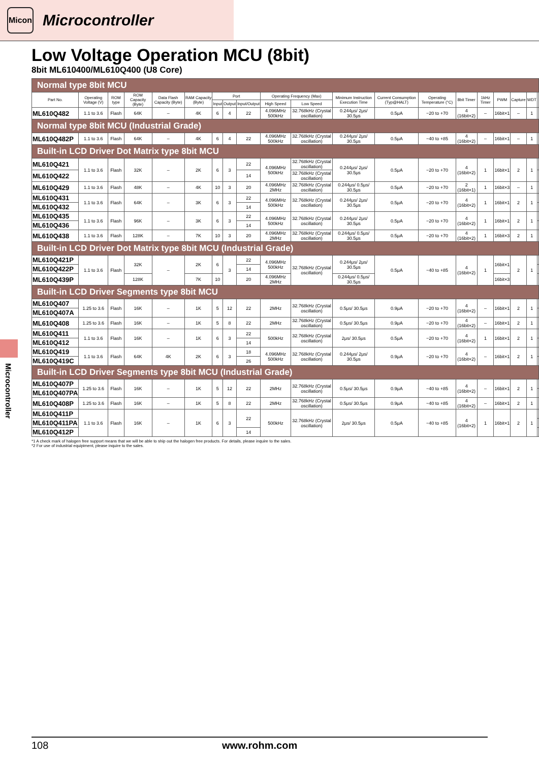Micon
Microcontroller
Low Voltage Operation MCU (8bit)
8bit ML610400/ML610Q400 (U8 Core)
Microcontroller
| Normal type 8bit MCU | | | | | | | | | | | | | | | | | | | |
| Part No. | Operating Voltage (V) | ROM type | ROM Capacity (Byte) | Data Flash Capacity (Byte) | RAM Capacity (Byte) | Port | | | Operating Frequency (Max) | | Minimum Instruction Execution Time | Current Consumption (Typ@HALT) | Operating Temperature (°C) | 8bit Timer | 1kHz Timer | PWM | Capture | WDT | |
| | | | | | | Input | Output | Input/Output | High Speed | Low Speed | | | | | | | | | |
| ML610Q482 | 1.1 to 3.6 | Flash | 64K | – | 4K | 6 | 4 | 22 | 4.096MHz 500kHz | 32.768kHz (Crystal oscillation) | 0.244μs/ 2μs/ 30.5μs | 0.5μA | −20 to +70 | 4 (16bit×2) | – | 16bit×1 | – | 1 | |
| Normal type 8bit MCU (Industrial Grade) | | | | | | | | | | | | | | | | | | | |
| ML610Q482P | 1.1 to 3.6 | Flash | 64K | – | 4K | 6 | 4 | 22 | 4.096MHz 500kHz | 32.768kHz (Crystal oscillation) | 0.244μs/ 2μs/ 30.5μs | 0.5μA | −40 to +85 | 4 (16bit×2) | – | 16bit×1 | – | 1 | |
| Built-in LCD Driver Dot Matrix type 8bit MCU | | | | | | | | | | | | | | | | | | | |
| ML610Q421 | 1.1 to 3.6 | Flash | 32K | – | 2K | 6 | 3 | 22 | 4.096MHz 500kHz | 32.768kHz (Crystal oscillation) | 0.244μs/ 2μs/ 30.5μs | 0.5μA | −20 to +70 | 4 (16bit×2) | 1 | 16bit×1 | 2 | 1 | |
| ML610Q422 | | | | | | | | 14 | | 32.768kHz (Crystal oscillation) | | | | | | | | | |
| ML610Q429 | 1.1 to 3.6 | Flash | 48K | – | 4K | 10 | 3 | 20 | 4.096MHz 2MHz | 32.768kHz (Crystal oscillation) | 0.244μs/ 0.5μs/ 30.5μs | 0.5μA | −20 to +70 | 2 (16bit×1) | 1 | 16bit×3 | – | 1 | |
| ML610Q431 | 1.1 to 3.6 | Flash | 64K | – | 3K | 6 | 3 | 22 | 4.096MHz 500kHz | 32.768kHz (Crystal oscillation) | 0.244μs/ 2μs/ 30.5μs | 0.5μA | −20 to +70 | 4 (16bit×2) | 1 | 16bit×1 | 2 | 1 | |
| ML610Q432 | | | | | | | | 14 | | | | | | | | | | | |
| ML610Q435 | 1.1 to 3.6 | Flash | 96K | – | 3K | 6 | 3 | 22 | 4.096MHz 500kHz | 32.768kHz (Crystal oscillation) | 0.244μs/ 2μs/ 30.5μs | 0.5μA | −20 to +70 | 4 (16bit×2) | 1 | 16bit×1 | 2 | 1 | |
| ML610Q436 | | | | | | | | 14 | | | | | | | | | | | |
| ML610Q438 | 1.1 to 3.6 | Flash | 128K | – | 7K | 10 | 3 | 20 | 4.096MHz 2MHz | 32.768kHz (Crystal oscillation) | 0.244μs/ 0.5μs/ 30.5μs | 0.5μA | −20 to +70 | 4 (16bit×2) | 1 | 16bit×3 | 2 | 1 | |
| Built-in LCD Driver Dot Matrix type 8bit MCU (Industrial Grade) | | | | | | | | | | | | | | | | | | | |
| ML610Q421P | 1.1 to 3.6 | Flash | 32K | – | 2K | 6 | 3 | 22 | 4.096MHz 500kHz | 32.768kHz (Crystal oscillation) | 0.244μs/ 2μs/ 30.5μs | 0.5μA | −40 to +85 | 4 (16bit×2) | 1 | 16bit×1 | 2 | 1 | |
| ML610Q422P | | | | | | | | 14 | | | | | | | | | | | |
| ML610Q439P | | | 128K | | 7K | 10 | | 20 | 4.096MHz 2MHz | | 0.244μs/ 0.5μs/ 30.5μs | | | | | 16bit×3 | | | |
| Built-in LCD Driver Segments type 8bit MCU | | | | | | | | | | | | | | | | | | | |
| ML610Q407 | 1.25 to 3.6 | Flash | 16K | – | 1K | 5 | 12 | 22 | 2MHz | 32.768kHz (Crystal oscillation) | 0.5μs/ 30.5μs | 0.9μA | −20 to +70 | 4 (16bit×2) | – | 16bit×1 | 2 | 1 | |
| ML610Q407A | | | | | | | | | | | | | | | | | | | |
| ML610Q408 | 1.25 to 3.6 | Flash | 16K | – | 1K | 5 | 8 | 22 | 2MHz | 32.768kHz (Crystal oscillation) | 0.5μs/ 30.5μs | 0.9μA | −20 to +70 | 4 (16bit×2) | – | 16bit×1 | 2 | 1 | |
| ML610Q411 | 1.1 to 3.6 | Flash | 16K | – | 1K | 6 | 3 | 22 | 500kHz | 32.768kHz (Crystal oscillation) | 2μs/ 30.5μs | 0.5μA | −20 to +70 | 4 (16bit×2) | 1 | 16bit×1 | 2 | 1 | |
| ML610Q412 | | | | | | | | 14 | | | | | | | | | | | |
| ML610Q419 | 1.1 to 3.6 | Flash | 64K | 4K | 2K | 6 | 3 | 18 | 4.096MHz 500kHz | 32.768kHz (Crystal oscillation) | 0.244μs/ 2μs/ 30.5μs | 0.9μA | −20 to +70 | 4 (16bit×2) | – | 16bit×1 | 2 | 1 | |
| ML610Q419C | | | | | | | | 26 | | | | | | | | | | | |
| Built-in LCD Driver Segments type 8bit MCU (Industrial Grade) | | | | | | | | | | | | | | | | | | | |
| ML610Q407P | 1.25 to 3.6 | Flash | 16K | – | 1K | 5 | 12 | 22 | 2MHz | 32.768kHz (Crystal oscillation) | 0.5μs/ 30.5μs | 0.9μA | −40 to +85 | 4 (16bit×2) | – | 16bit×1 | 2 | 1 | |
| ML610Q407PA | | | | | | | | | | | | | | | | | | | |
| ML610Q408P | 1.25 to 3.6 | Flash | 16K | – | 1K | 5 | 8 | 22 | 2MHz | 32.768kHz (Crystal oscillation) | 0.5μs/ 30.5μs | 0.9μA | −40 to +85 | 4 (16bit×2) | – | 16bit×1 | 2 | 1 | |
| ML610Q411P | 1.1 to 3.6 | Flash | 16K | – | 1K | 6 | 3 | 22 | 500kHz | 32.768kHz (Crystal oscillation) | 2μs/ 30.5μs | 0.5μA | −40 to +85 | 4 (16bit×2) | 1 | 16bit×1 | 2 | 1 | |
| ML610Q411PA | | | | | | | | | | | | | | | | | | | |
| ML610Q412P | | | | | | | | 14 | | | | | | | | | | | |
*1 A check mark of halogen free support means that we will be able to ship out the halogen free products. For details, please inquire to the sales.
*2 For use of industrial equipiment, please inquire to the sales.
108 www.rohm.com